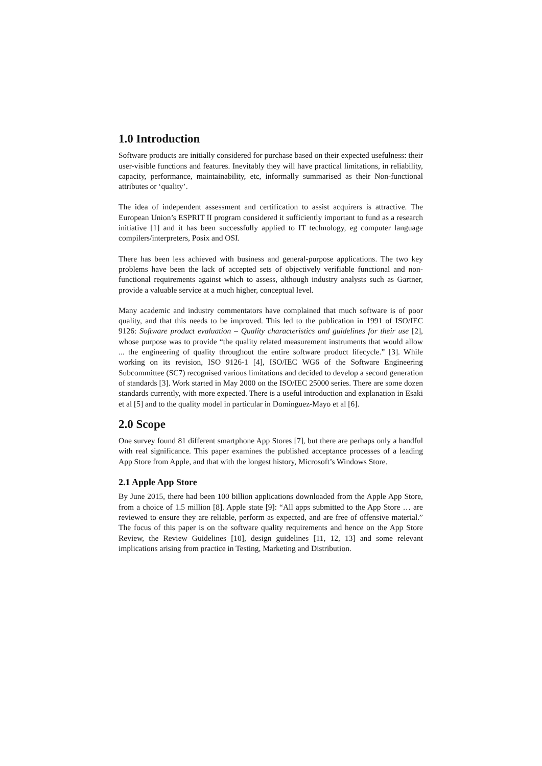1.0 Introduction
Software products are initially considered for purchase based on their expected usefulness: their user-visible functions and features. Inevitably they will have practical limitations, in reliability, capacity, performance, maintainability, etc, informally summarised as their Non-functional attributes or ‘quality’.
The idea of independent assessment and certification to assist acquirers is attractive. The European Union’s ESPRIT II program considered it sufficiently important to fund as a research initiative [1] and it has been successfully applied to IT technology, eg computer language compilers/interpreters, Posix and OSI.
There has been less achieved with business and general-purpose applications. The two key problems have been the lack of accepted sets of objectively verifiable functional and non-functional requirements against which to assess, although industry analysts such as Gartner, provide a valuable service at a much higher, conceptual level.
Many academic and industry commentators have complained that much software is of poor quality, and that this needs to be improved. This led to the publication in 1991 of ISO/IEC 9126: Software product evaluation – Quality characteristics and guidelines for their use [2], whose purpose was to provide “the quality related measurement instruments that would allow ... the engineering of quality throughout the entire software product lifecycle.” [3]. While working on its revision, ISO 9126-1 [4], ISO/IEC WG6 of the Software Engineering Subcommittee (SC7) recognised various limitations and decided to develop a second generation of standards [3]. Work started in May 2000 on the ISO/IEC 25000 series. There are some dozen standards currently, with more expected. There is a useful introduction and explanation in Esaki et al [5] and to the quality model in particular in Dominguez-Mayo et al [6].
2.0 Scope
One survey found 81 different smartphone App Stores [7], but there are perhaps only a handful with real significance. This paper examines the published acceptance processes of a leading App Store from Apple, and that with the longest history, Microsoft’s Windows Store.
2.1 Apple App Store
By June 2015, there had been 100 billion applications downloaded from the Apple App Store, from a choice of 1.5 million [8]. Apple state [9]: “All apps submitted to the App Store … are reviewed to ensure they are reliable, perform as expected, and are free of offensive material.” The focus of this paper is on the software quality requirements and hence on the App Store Review, the Review Guidelines [10], design guidelines [11, 12, 13] and some relevant implications arising from practice in Testing, Marketing and Distribution.